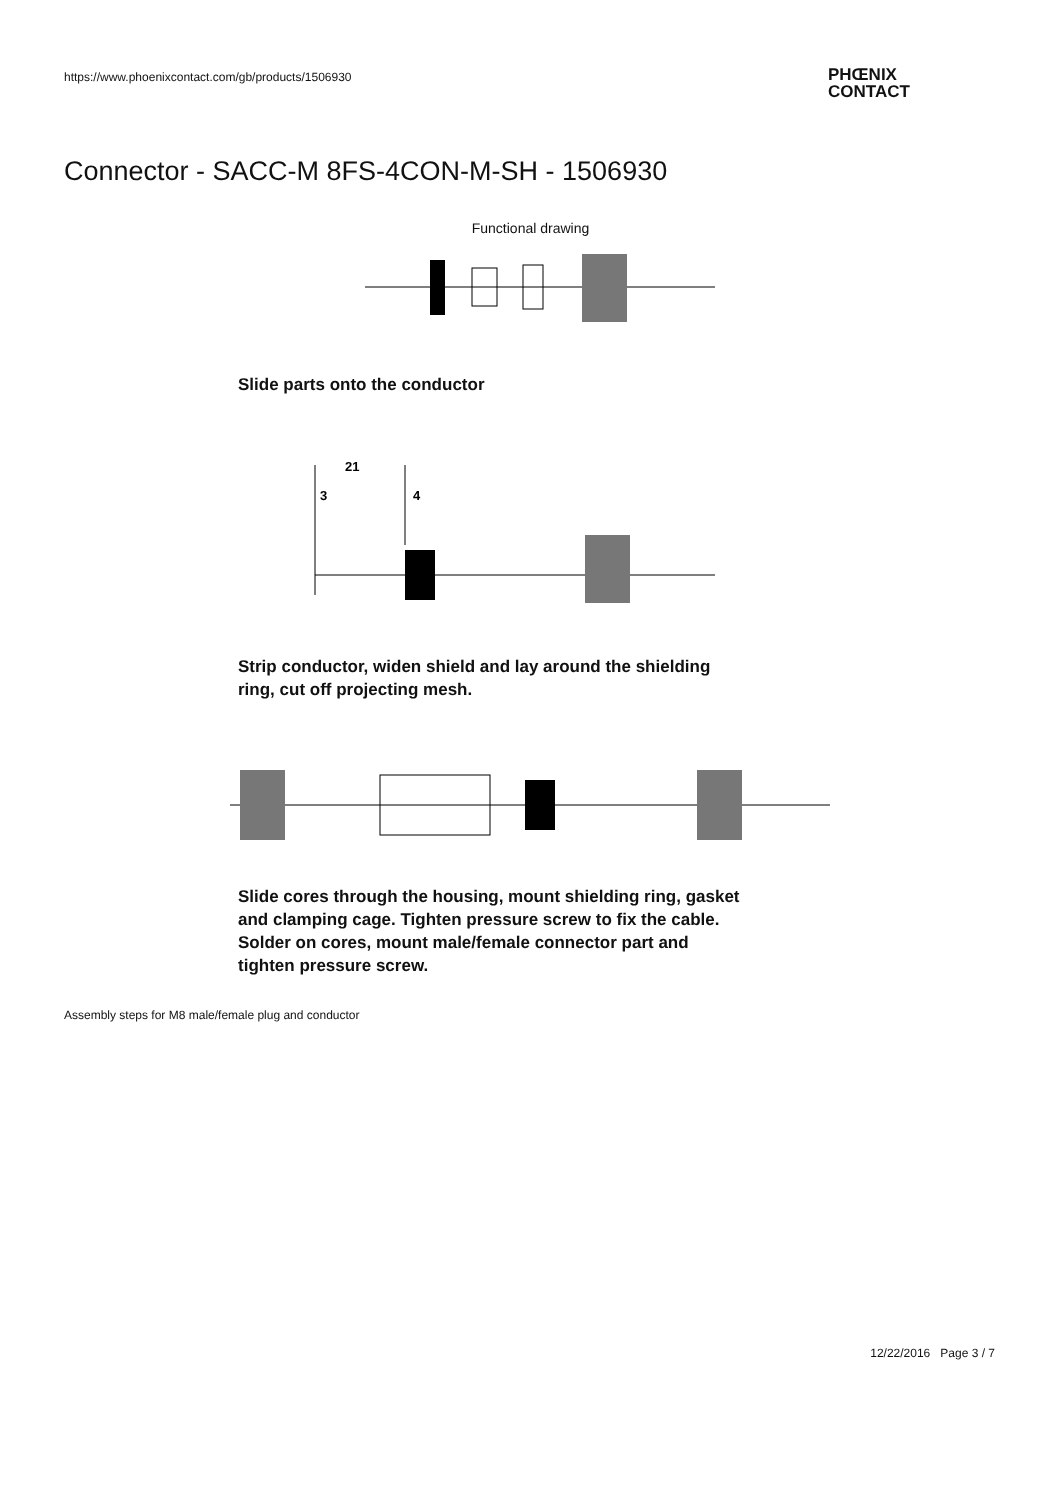https://www.phoenixcontact.com/gb/products/1506930
PHŒNIX
CONTACT
Connector - SACC-M 8FS-4CON-M-SH - 1506930
Functional drawing
Slide parts onto the conductor
21
3
4
Strip conductor, widen shield and lay around the shielding
ring, cut off projecting mesh.
Slide cores through the housing, mount shielding ring, gasket
and clamping cage. Tighten pressure screw to fix the cable.
Solder on cores, mount male/female connector part and
tighten pressure screw.
Assembly steps for M8 male/female plug and conductor
12/22/2016 Page 3 / 7